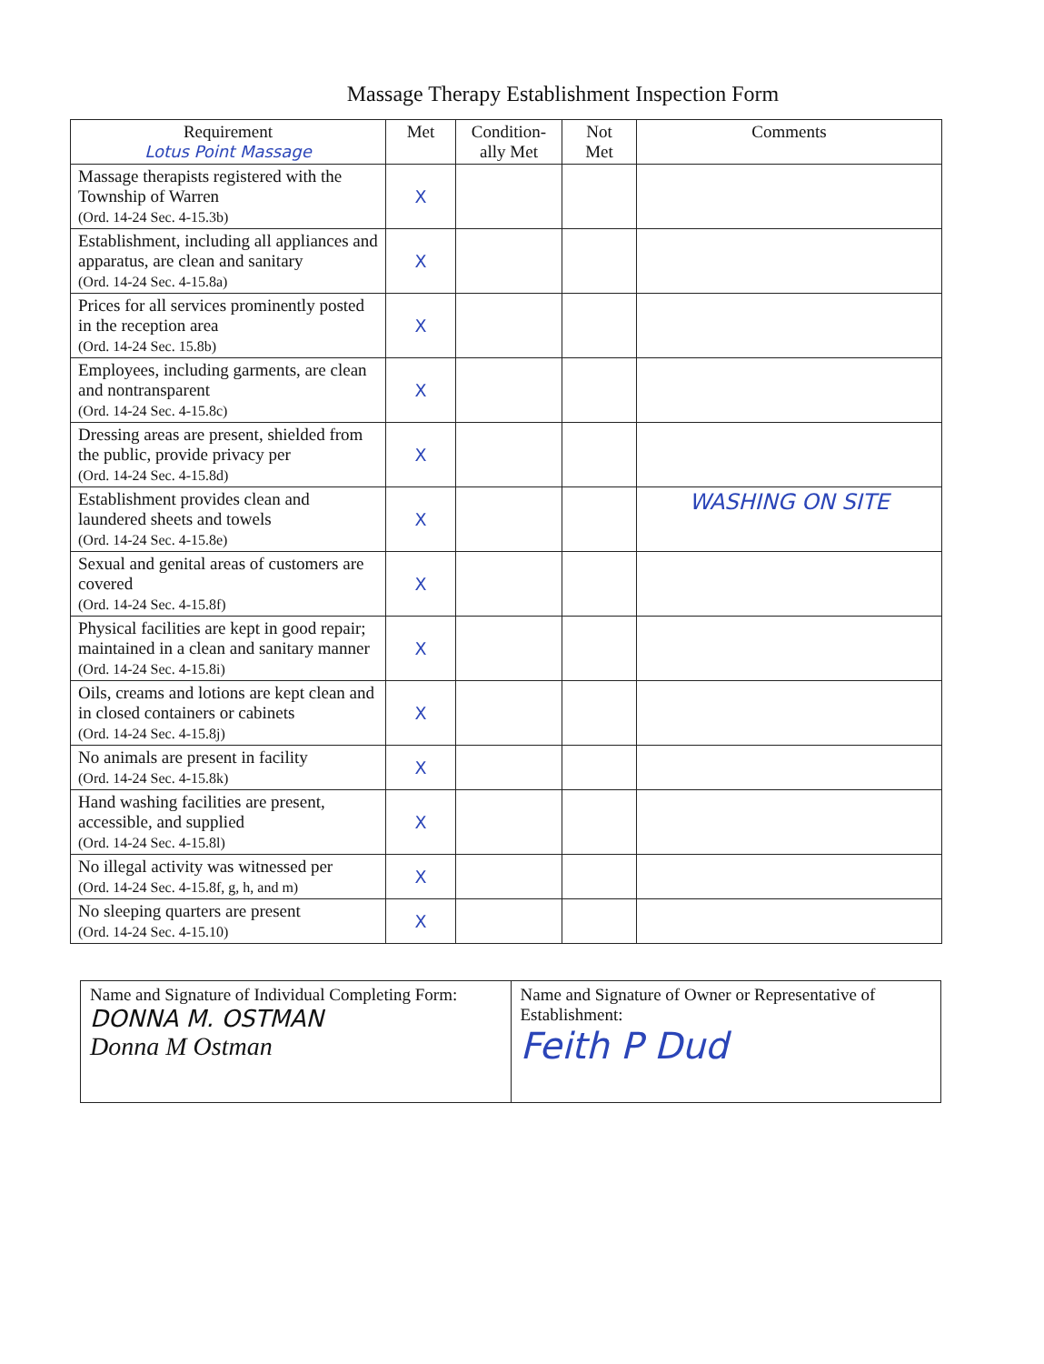Massage Therapy Establishment Inspection Form
| Requirement Lotus Point Massage | Met | Condition- ally Met | Not Met | Comments |
| --- | --- | --- | --- | --- |
| Massage therapists registered with the Township of Warren (Ord. 14-24 Sec. 4-15.3b) | X | | | |
| Establishment, including all appliances and apparatus, are clean and sanitary (Ord. 14-24 Sec. 4-15.8a) | X | | | |
| Prices for all services prominently posted in the reception area (Ord. 14-24 Sec. 15.8b) | X | | | |
| Employees, including garments, are clean and nontransparent (Ord. 14-24 Sec. 4-15.8c) | X | | | |
| Dressing areas are present, shielded from the public, provide privacy per (Ord. 14-24 Sec. 4-15.8d) | X | | | |
| Establishment provides clean and laundered sheets and towels (Ord. 14-24 Sec. 4-15.8e) | X | | | WASHING ON SITE |
| Sexual and genital areas of customers are covered (Ord. 14-24 Sec. 4-15.8f) | X | | | |
| Physical facilities are kept in good repair; maintained in a clean and sanitary manner (Ord. 14-24 Sec. 4-15.8i) | X | | | |
| Oils, creams and lotions are kept clean and in closed containers or cabinets (Ord. 14-24 Sec. 4-15.8j) | X | | | |
| No animals are present in facility (Ord. 14-24 Sec. 4-15.8k) | X | | | |
| Hand washing facilities are present, accessible, and supplied (Ord. 14-24 Sec. 4-15.8l) | X | | | |
| No illegal activity was witnessed per (Ord. 14-24 Sec. 4-15.8f, g, h, and m) | X | | | |
| No sleeping quarters are present (Ord. 14-24 Sec. 4-15.10) | X | | | |
| Name and Signature of Individual Completing Form: DONNA M. OSTMAN Donna M Ostman | Name and Signature of Owner or Representative of Establishment: Feith P Dud |